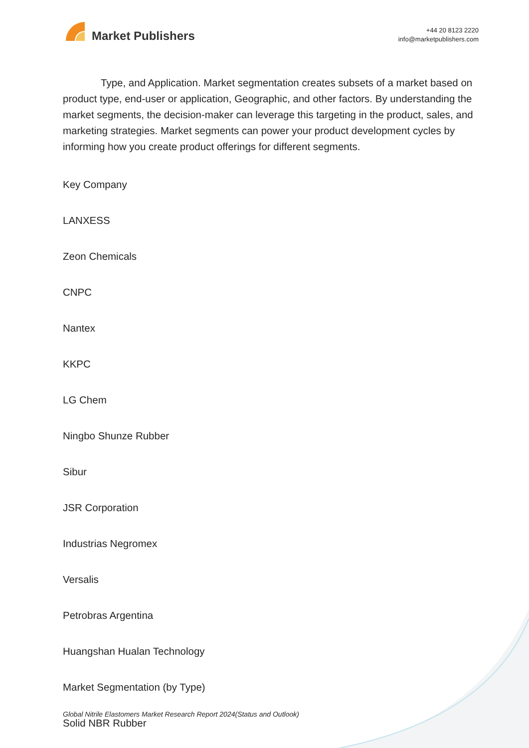Market Publishers
+44 20 8123 2220
info@marketpublishers.com
Type, and Application. Market segmentation creates subsets of a market based on product type, end-user or application, Geographic, and other factors. By understanding the market segments, the decision-maker can leverage this targeting in the product, sales, and marketing strategies. Market segments can power your product development cycles by informing how you create product offerings for different segments.
Key Company
LANXESS
Zeon Chemicals
CNPC
Nantex
KKPC
LG Chem
Ningbo Shunze Rubber
Sibur
JSR Corporation
Industrias Negromex
Versalis
Petrobras Argentina
Huangshan Hualan Technology
Market Segmentation (by Type)
Solid NBR Rubber
Global Nitrile Elastomers Market Research Report 2024(Status and Outlook)